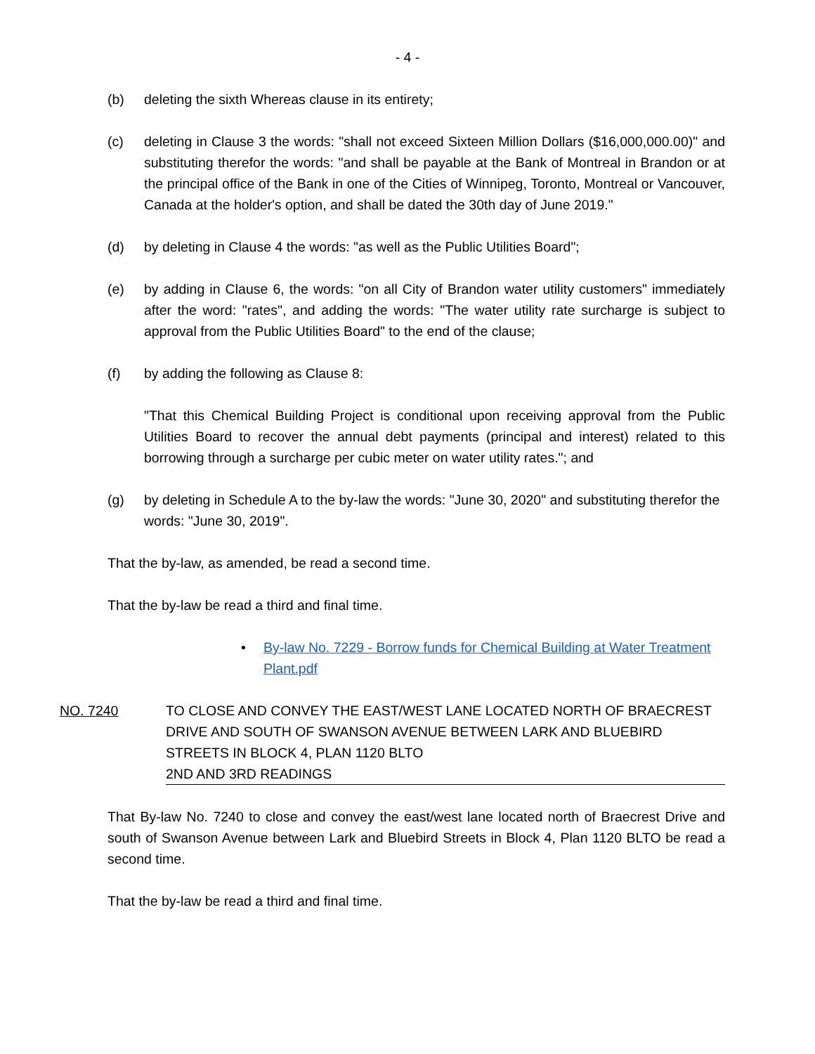- 4 -
(b) deleting the sixth Whereas clause in its entirety;
(c) deleting in Clause 3 the words: "shall not exceed Sixteen Million Dollars ($16,000,000.00)" and substituting therefor the words: "and shall be payable at the Bank of Montreal in Brandon or at the principal office of the Bank in one of the Cities of Winnipeg, Toronto, Montreal or Vancouver, Canada at the holder's option, and shall be dated the 30th day of June 2019."
(d) by deleting in Clause 4 the words: "as well as the Public Utilities Board";
(e) by adding in Clause 6, the words: "on all City of Brandon water utility customers" immediately after the word: "rates", and adding the words: "The water utility rate surcharge is subject to approval from the Public Utilities Board" to the end of the clause;
(f) by adding the following as Clause 8:
"That this Chemical Building Project is conditional upon receiving approval from the Public Utilities Board to recover the annual debt payments (principal and interest) related to this borrowing through a surcharge per cubic meter on water utility rates."; and
(g) by deleting in Schedule A to the by-law the words: "June 30, 2020" and substituting therefor the words: "June 30, 2019".
That the by-law, as amended, be read a second time.
That the by-law be read a third and final time.
• By-law No. 7229 - Borrow funds for Chemical Building at Water Treatment Plant.pdf
NO. 7240 TO CLOSE AND CONVEY THE EAST/WEST LANE LOCATED NORTH OF BRAECREST DRIVE AND SOUTH OF SWANSON AVENUE BETWEEN LARK AND BLUEBIRD STREETS IN BLOCK 4, PLAN 1120 BLTO
2ND AND 3RD READINGS
That By-law No. 7240 to close and convey the east/west lane located north of Braecrest Drive and south of Swanson Avenue between Lark and Bluebird Streets in Block 4, Plan 1120 BLTO be read a second time.
That the by-law be read a third and final time.